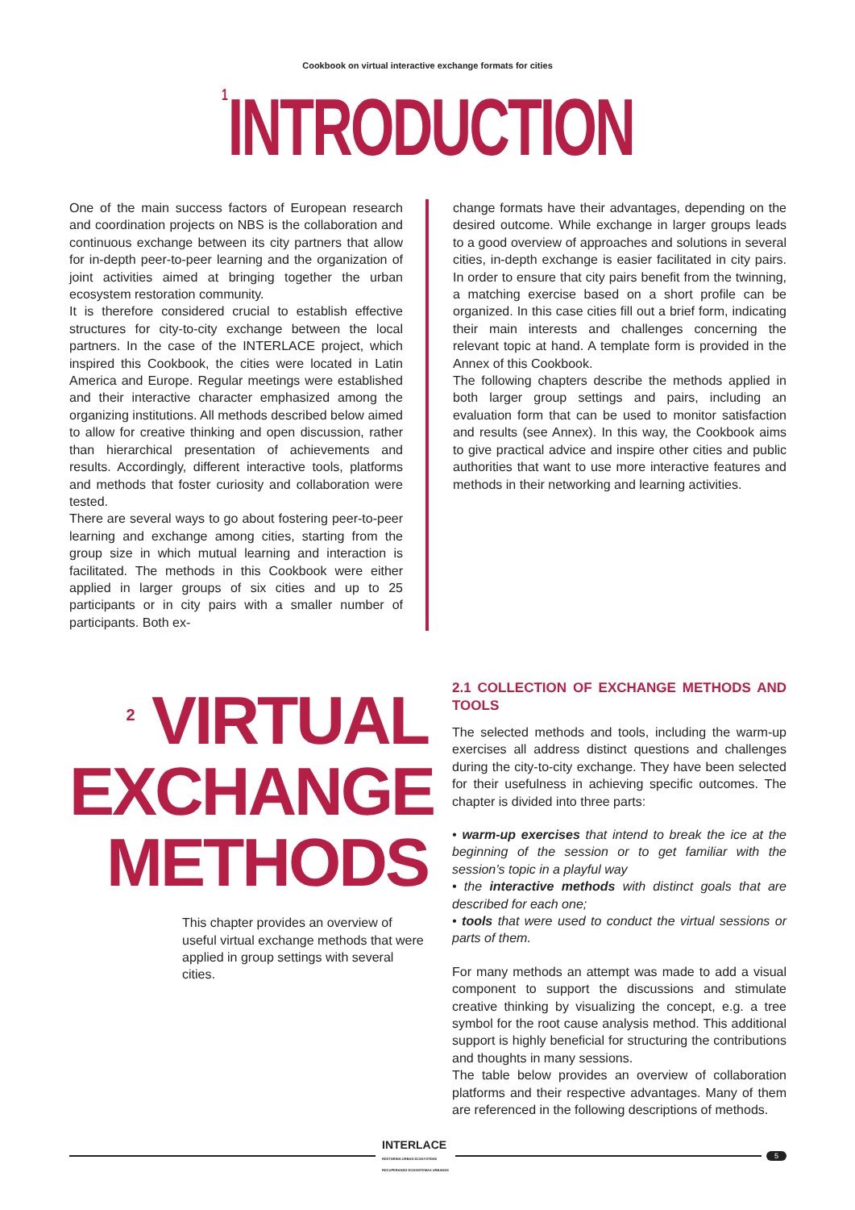Cookbook on virtual interactive exchange formats for cities
<sup>1</sup> INTRODUCTION
One of the main success factors of European research and coordination projects on NBS is the collaboration and continuous exchange between its city partners that allow for in-depth peer-to-peer learning and the organization of joint activities aimed at bringing together the urban ecosystem restoration community.
It is therefore considered crucial to establish effective structures for city-to-city exchange between the local partners. In the case of the INTERLACE project, which inspired this Cookbook, the cities were located in Latin America and Europe. Regular meetings were established and their interactive character emphasized among the organizing institutions. All methods described below aimed to allow for creative thinking and open discussion, rather than hierarchical presentation of achievements and results. Accordingly, different interactive tools, platforms and methods that foster curiosity and collaboration were tested.
There are several ways to go about fostering peer-to-peer learning and exchange among cities, starting from the group size in which mutual learning and interaction is facilitated. The methods in this Cookbook were either applied in larger groups of six cities and up to 25 participants or in city pairs with a smaller number of participants. Both ex-
change formats have their advantages, depending on the desired outcome. While exchange in larger groups leads to a good overview of approaches and solutions in several cities, in-depth exchange is easier facilitated in city pairs. In order to ensure that city pairs benefit from the twinning, a matching exercise based on a short profile can be organized. In this case cities fill out a brief form, indicating their main interests and challenges concerning the relevant topic at hand. A template form is provided in the Annex of this Cookbook.
The following chapters describe the methods applied in both larger group settings and pairs, including an evaluation form that can be used to monitor satisfaction and results (see Annex). In this way, the Cookbook aims to give practical advice and inspire other cities and public authorities that want to use more interactive features and methods in their networking and learning activities.
<sup>2</sup> VIRTUAL
EXCHANGE
METHODS
This chapter provides an overview of useful virtual exchange methods that were applied in group settings with several cities.
2.1 COLLECTION OF EXCHANGE METHODS AND TOOLS
The selected methods and tools, including the warm-up exercises all address distinct questions and challenges during the city-to-city exchange. They have been selected for their usefulness in achieving specific outcomes. The chapter is divided into three parts:
• warm-up exercises that intend to break the ice at the beginning of the session or to get familiar with the session’s topic in a playful way
• the interactive methods with distinct goals that are described for each one;
• tools that were used to conduct the virtual sessions or parts of them.
For many methods an attempt was made to add a visual component to support the discussions and stimulate creative thinking by visualizing the concept, e.g. a tree symbol for the root cause analysis method. This additional support is highly beneficial for structuring the contributions and thoughts in many sessions.
The table below provides an overview of collaboration platforms and their respective advantages. Many of them are referenced in the following descriptions of methods.
INTERLACE
RESTORING URBAN ECOSYSTEMS
RECUPERANDO ECOSISTEMAS URBANOS
5